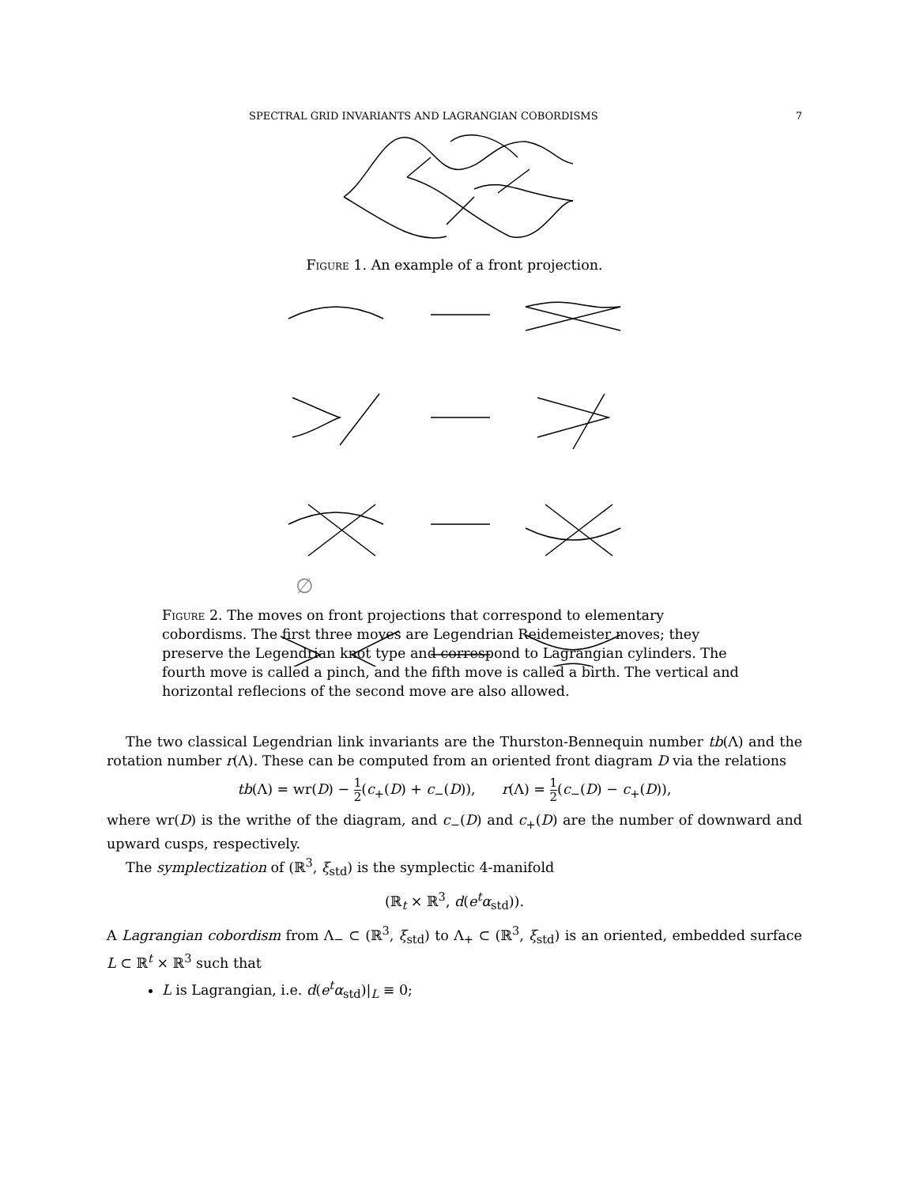SPECTRAL GRID INVARIANTS AND LAGRANGIAN COBORDISMS 7
Figure 1. An example of a front projection.
∅
Figure 2. The moves on front projections that correspond to elementary cobordisms. The first three moves are Legendrian Reidemeister moves; they preserve the Legendrian knot type and correspond to Lagrangian cylinders. The fourth move is called a pinch, and the fifth move is called a birth. The vertical and horizontal reflecions of the second move are also allowed.
The two classical Legendrian link invariants are the Thurston-Bennequin number tb(Λ) and the rotation number r(Λ). These can be computed from an oriented front diagram D via the relations
tb(Λ) = wr(D) − 1 2(c<sub>+</sub>(D) + c<sub>−</sub>(D)), r(Λ) = 1 2(c<sub>−</sub>(D) − c<sub>+</sub>(D)),
where wr(D) is the writhe of the diagram, and c<sub>−</sub>(D) and c<sub>+</sub>(D) are the number of downward and upward cusps, respectively.
The symplectization of (ℝ<sup>3</sup>, ξ<sub>std</sub>) is the symplectic 4-manifold
(ℝ<sub>t</sub> × ℝ<sup>3</sup>, d(e<sup>t</sup>α<sub>std</sub>)).
A Lagrangian cobordism from Λ<sub>−</sub> ⊂ (ℝ<sup>3</sup>, ξ<sub>std</sub>) to Λ<sub>+</sub> ⊂ (ℝ<sup>3</sup>, ξ<sub>std</sub>) is an oriented, embedded surface L ⊂ ℝ<sup>t</sup> × ℝ<sup>3</sup> such that
L is Lagrangian, i.e. d(e<sup>t</sup>α<sub>std</sub>)|<sub>L</sub> ≡ 0;